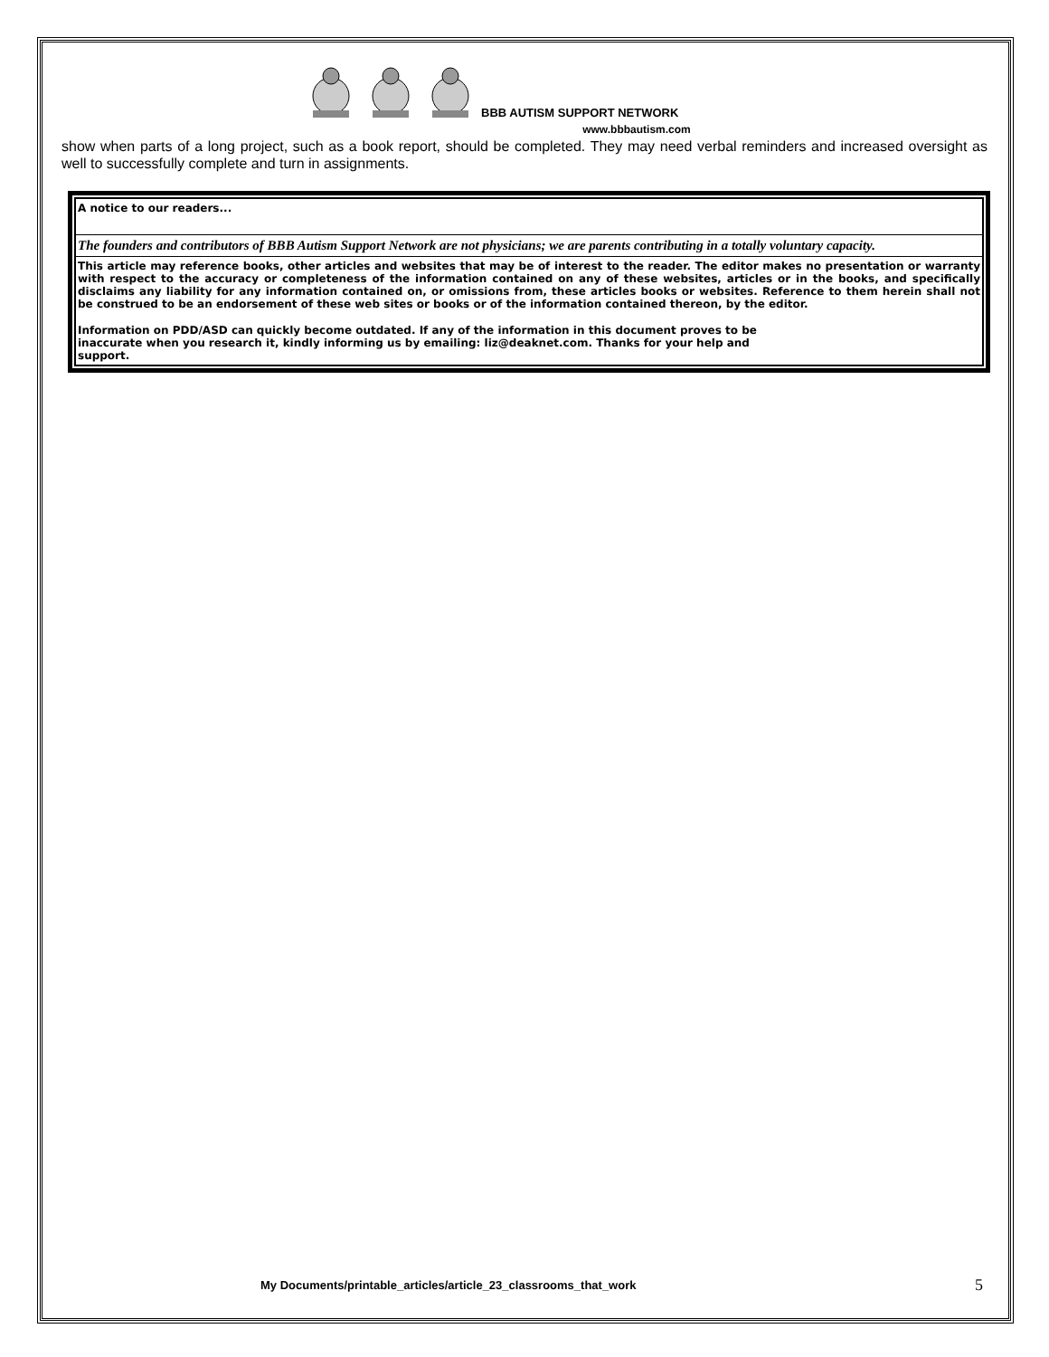BBB AUTISM SUPPORT NETWORK
www.bbbautism.com
show when parts of a long project, such as a book report, should be completed. They may need verbal reminders and increased oversight as well to successfully complete and turn in assignments.
A notice to our readers...
The founders and contributors of BBB Autism Support Network are not physicians; we are parents contributing in a totally voluntary capacity.
This article may reference books, other articles and websites that may be of interest to the reader. The editor makes no presentation or warranty with respect to the accuracy or completeness of the information contained on any of these websites, articles or in the books, and specifically disclaims any liability for any information contained on, or omissions from, these articles books or websites. Reference to them herein shall not be construed to be an endorsement of these web sites or books or of the information contained thereon, by the editor.
Information on PDD/ASD can quickly become outdated. If any of the information in this document proves to be
inaccurate when you research it, kindly informing us by emailing: liz@deaknet.com. Thanks for your help and
support.
My Documents/printable_articles/article_23_classrooms_that_work
5